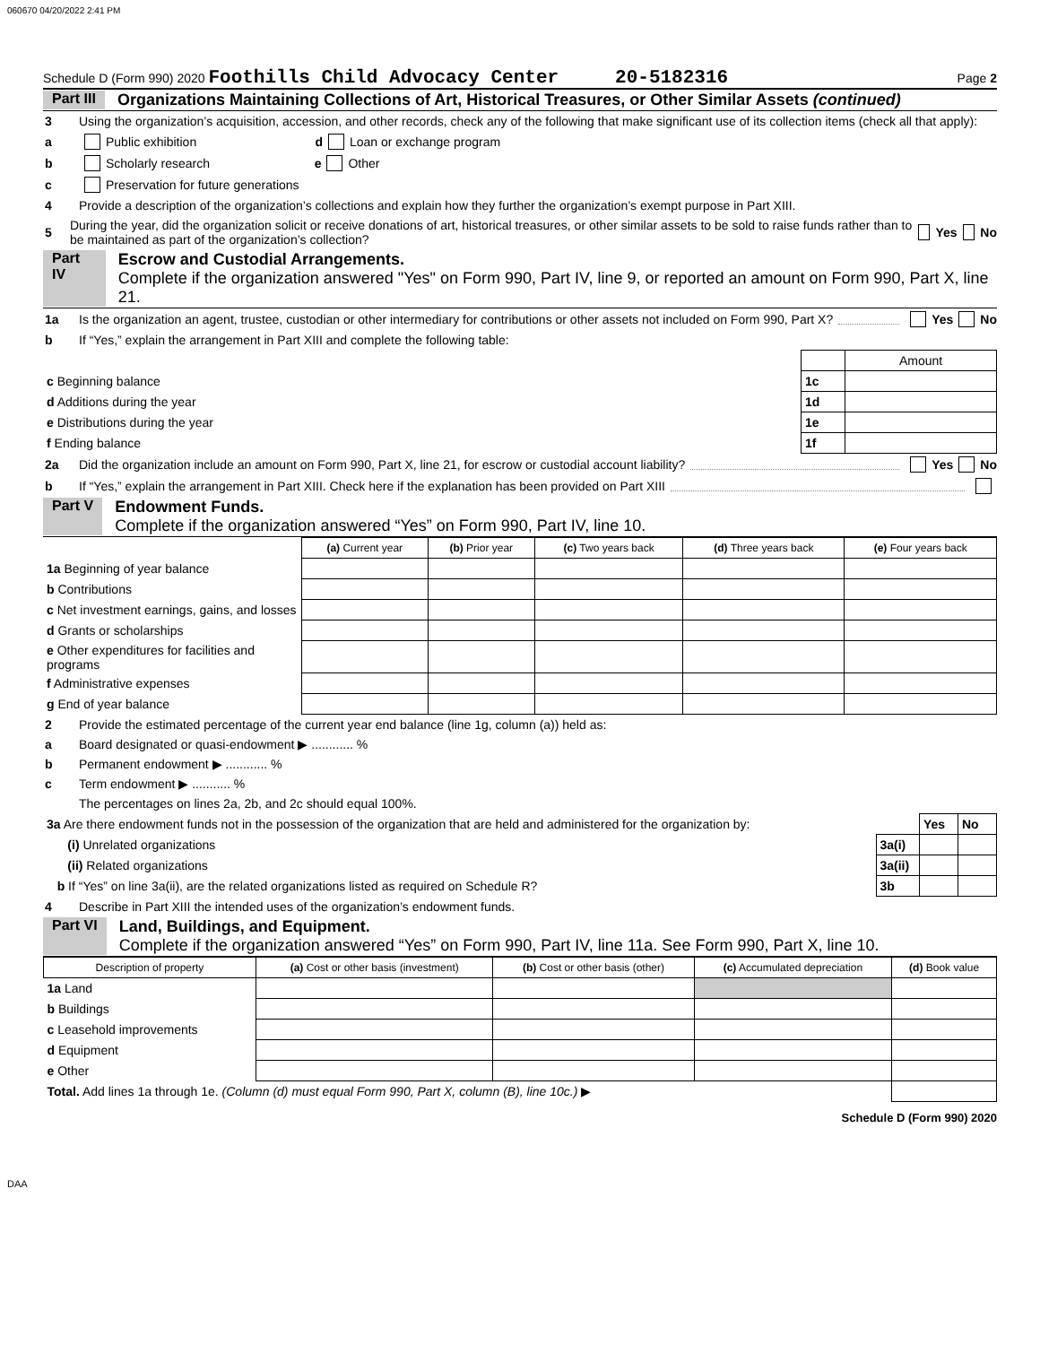060670 04/20/2022 2:41 PM
Schedule D (Form 990) 2020 Foothills Child Advocacy Center 20-5182316 Page 2
Part III Organizations Maintaining Collections of Art, Historical Treasures, or Other Similar Assets (continued)
3 Using the organization’s acquisition, accession, and other records, check any of the following that make significant use of its collection items (check all that apply):
a Public exhibition d Loan or exchange program
b Scholarly research e Other
c Preservation for future generations
4 Provide a description of the organization’s collections and explain how they further the organization’s exempt purpose in Part XIII.
5 During the year, did the organization solicit or receive donations of art, historical treasures, or other similar assets to be sold to raise funds rather than to be maintained as part of the organization’s collection? Yes No
Part IV Escrow and Custodial Arrangements.
Complete if the organization answered "Yes" on Form 990, Part IV, line 9, or reported an amount on Form 990, Part X, line 21.
1a Is the organization an agent, trustee, custodian or other intermediary for contributions or other assets not included on Form 990, Part X? Yes No
b If “Yes,” explain the arrangement in Part XIII and complete the following table:
| | | Amount |
| c Beginning balance | 1c | |
| d Additions during the year | 1d | |
| e Distributions during the year | 1e | |
| f Ending balance | 1f | |
2a Did the organization include an amount on Form 990, Part X, line 21, for escrow or custodial account liability? Yes No
b If “Yes,” explain the arrangement in Part XIII. Check here if the explanation has been provided on Part XIII
Part V Endowment Funds.
Complete if the organization answered “Yes” on Form 990, Part IV, line 10.
| | (a) Current year | (b) Prior year | (c) Two years back | (d) Three years back | (e) Four years back |
| --- | --- | --- | --- | --- | --- |
| 1a Beginning of year balance | | | | | |
| b Contributions | | | | | |
| c Net investment earnings, gains, and losses | | | | | |
| d Grants or scholarships | | | | | |
| e Other expenditures for facilities and programs | | | | | |
| f Administrative expenses | | | | | |
| g End of year balance | | | | | |
2 Provide the estimated percentage of the current year end balance (line 1g, column (a)) held as:
a Board designated or quasi-endowment ▶ ............ %
b Permanent endowment ▶ ............ %
c Term endowment ▶ ........... %
The percentages on lines 2a, 2b, and 2c should equal 100%.
| 3a Are there endowment funds not in the possession of the organization that are held and administered for the organization by: | | Yes | No |
| (i) Unrelated organizations | 3a(i) | | |
| (ii) Related organizations | 3a(ii) | | |
| b If “Yes” on line 3a(ii), are the related organizations listed as required on Schedule R? | 3b | | |
4 Describe in Part XIII the intended uses of the organization’s endowment funds.
Part VI Land, Buildings, and Equipment.
Complete if the organization answered “Yes” on Form 990, Part IV, line 11a. See Form 990, Part X, line 10.
| Description of property | (a) Cost or other basis (investment) | (b) Cost or other basis (other) | (c) Accumulated depreciation | (d) Book value |
| --- | --- | --- | --- | --- |
| 1a Land | | | | |
| b Buildings | | | | |
| c Leasehold improvements | | | | |
| d Equipment | | | | |
| e Other | | | | |
| Total. Add lines 1a through 1e. (Column (d) must equal Form 990, Part X, column (B), line 10c.) ▶ | | | | |
Schedule D (Form 990) 2020
DAA